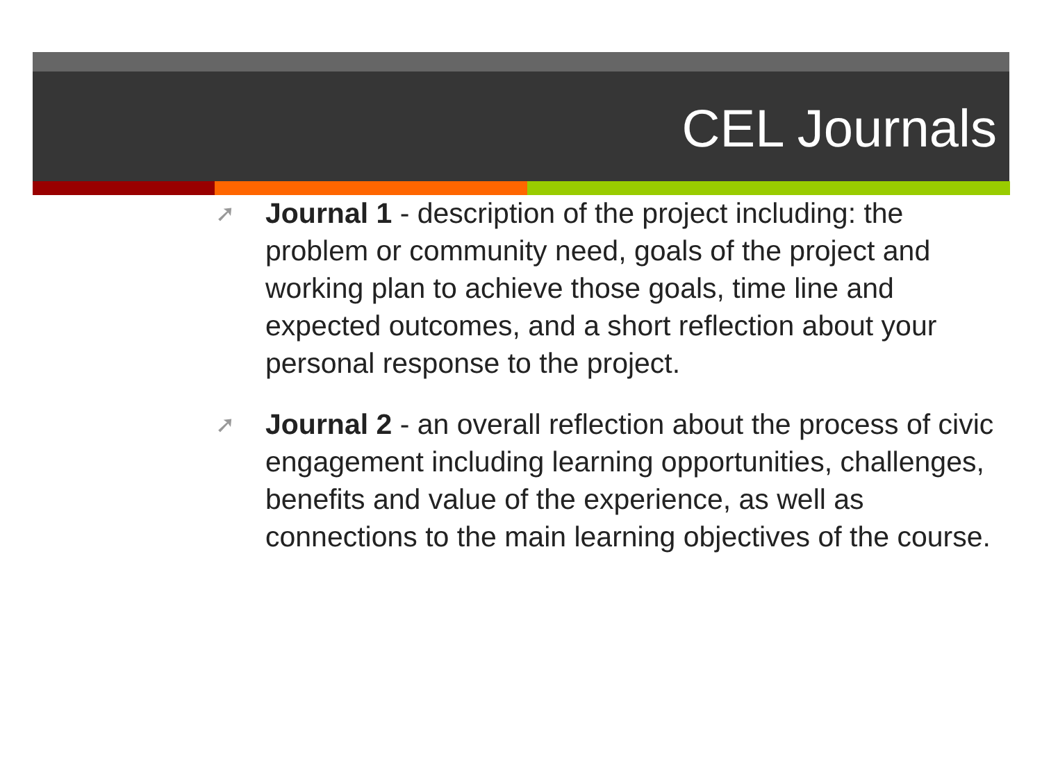CEL Journals
➚ Journal 1 - description of the project including: the problem or community need, goals of the project and working plan to achieve those goals, time line and expected outcomes, and a short reflection about your personal response to the project.
➚ Journal 2 - an overall reflection about the process of civic engagement including learning opportunities, challenges, benefits and value of the experience, as well as connections to the main learning objectives of the course.